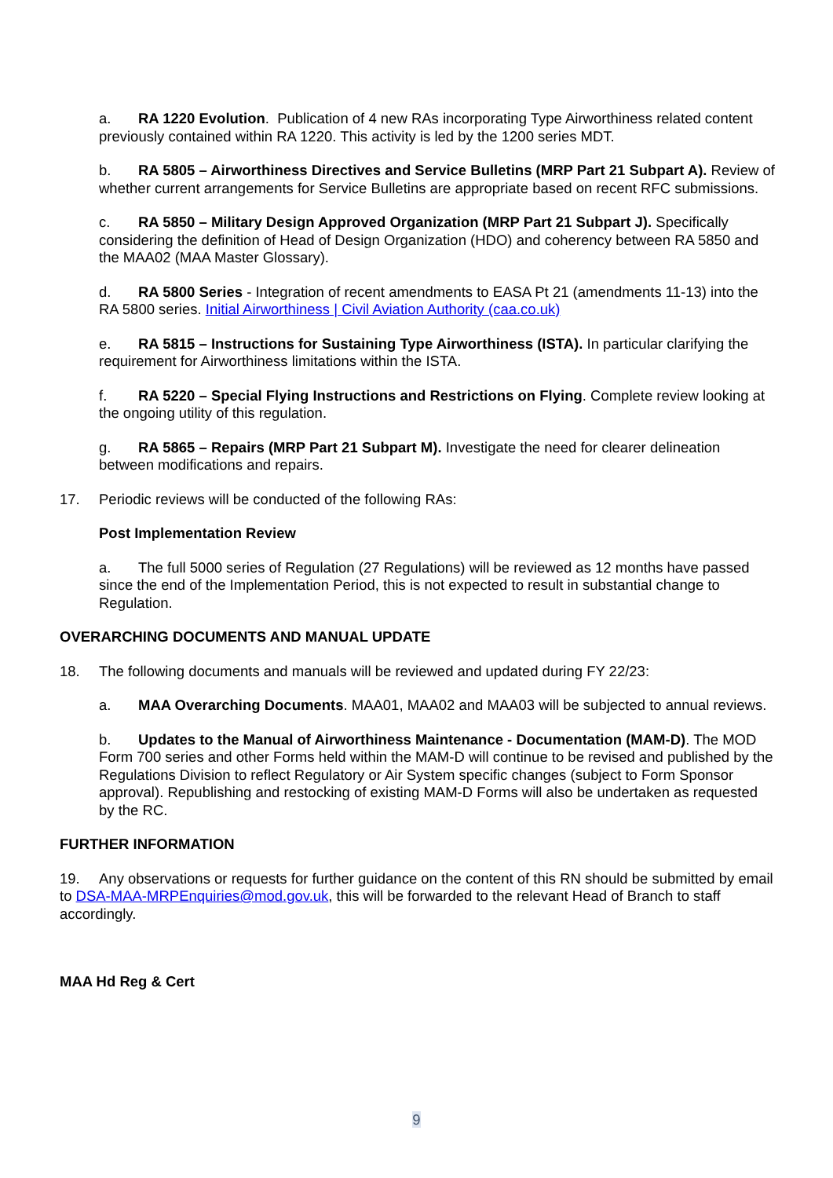a. RA 1220 Evolution. Publication of 4 new RAs incorporating Type Airworthiness related content previously contained within RA 1220. This activity is led by the 1200 series MDT.
b. RA 5805 – Airworthiness Directives and Service Bulletins (MRP Part 21 Subpart A). Review of whether current arrangements for Service Bulletins are appropriate based on recent RFC submissions.
c. RA 5850 – Military Design Approved Organization (MRP Part 21 Subpart J). Specifically considering the definition of Head of Design Organization (HDO) and coherency between RA 5850 and the MAA02 (MAA Master Glossary).
d. RA 5800 Series - Integration of recent amendments to EASA Pt 21 (amendments 11-13) into the RA 5800 series. Initial Airworthiness | Civil Aviation Authority (caa.co.uk)
e. RA 5815 – Instructions for Sustaining Type Airworthiness (ISTA). In particular clarifying the requirement for Airworthiness limitations within the ISTA.
f. RA 5220 – Special Flying Instructions and Restrictions on Flying. Complete review looking at the ongoing utility of this regulation.
g. RA 5865 – Repairs (MRP Part 21 Subpart M). Investigate the need for clearer delineation between modifications and repairs.
17. Periodic reviews will be conducted of the following RAs:
Post Implementation Review
a. The full 5000 series of Regulation (27 Regulations) will be reviewed as 12 months have passed since the end of the Implementation Period, this is not expected to result in substantial change to Regulation.
OVERARCHING DOCUMENTS AND MANUAL UPDATE
18. The following documents and manuals will be reviewed and updated during FY 22/23:
a. MAA Overarching Documents. MAA01, MAA02 and MAA03 will be subjected to annual reviews.
b. Updates to the Manual of Airworthiness Maintenance - Documentation (MAM-D). The MOD Form 700 series and other Forms held within the MAM-D will continue to be revised and published by the Regulations Division to reflect Regulatory or Air System specific changes (subject to Form Sponsor approval). Republishing and restocking of existing MAM-D Forms will also be undertaken as requested by the RC.
FURTHER INFORMATION
19. Any observations or requests for further guidance on the content of this RN should be submitted by email to DSA-MAA-MRPEnquiries@mod.gov.uk, this will be forwarded to the relevant Head of Branch to staff accordingly.
MAA Hd Reg & Cert
9